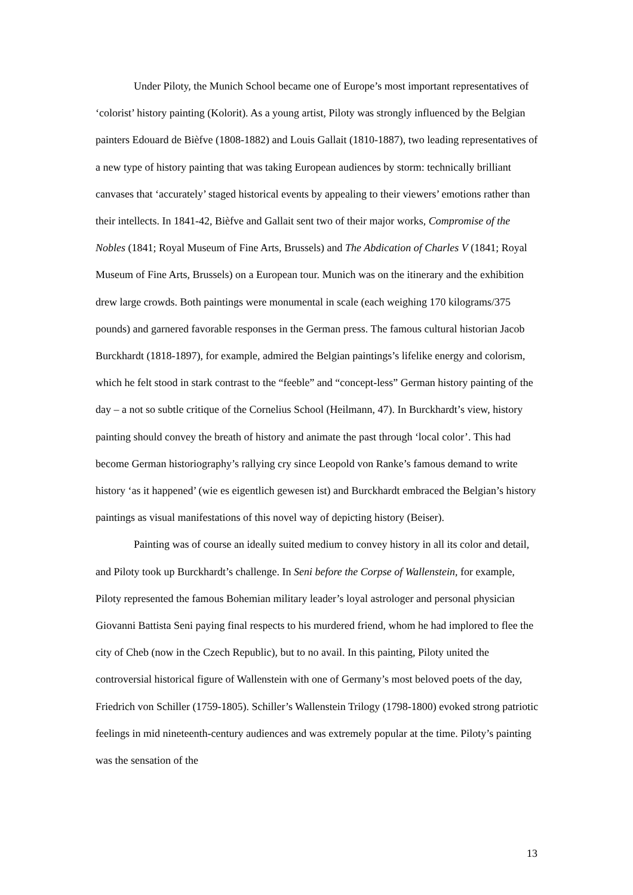Under Piloty, the Munich School became one of Europe’s most important representatives of ‘colorist’ history painting (Kolorit). As a young artist, Piloty was strongly influenced by the Belgian painters Edouard de Bièfve (1808-1882) and Louis Gallait (1810-1887), two leading representatives of a new type of history painting that was taking European audiences by storm: technically brilliant canvases that ‘accurately’ staged historical events by appealing to their viewers’ emotions rather than their intellects. In 1841-42, Bièfve and Gallait sent two of their major works, Compromise of the Nobles (1841; Royal Museum of Fine Arts, Brussels) and The Abdication of Charles V (1841; Royal Museum of Fine Arts, Brussels) on a European tour. Munich was on the itinerary and the exhibition drew large crowds. Both paintings were monumental in scale (each weighing 170 kilograms/375 pounds) and garnered favorable responses in the German press. The famous cultural historian Jacob Burckhardt (1818-1897), for example, admired the Belgian paintings’s lifelike energy and colorism, which he felt stood in stark contrast to the “feeble” and “concept-less” German history painting of the day – a not so subtle critique of the Cornelius School (Heilmann, 47). In Burckhardt’s view, history painting should convey the breath of history and animate the past through ‘local color’. This had become German historiography’s rallying cry since Leopold von Ranke’s famous demand to write history ‘as it happened’ (wie es eigentlich gewesen ist) and Burckhardt embraced the Belgian’s history paintings as visual manifestations of this novel way of depicting history (Beiser).
Painting was of course an ideally suited medium to convey history in all its color and detail, and Piloty took up Burckhardt’s challenge. In Seni before the Corpse of Wallenstein, for example, Piloty represented the famous Bohemian military leader’s loyal astrologer and personal physician Giovanni Battista Seni paying final respects to his murdered friend, whom he had implored to flee the city of Cheb (now in the Czech Republic), but to no avail. In this painting, Piloty united the controversial historical figure of Wallenstein with one of Germany’s most beloved poets of the day, Friedrich von Schiller (1759-1805). Schiller’s Wallenstein Trilogy (1798-1800) evoked strong patriotic feelings in mid nineteenth-century audiences and was extremely popular at the time. Piloty’s painting was the sensation of the
13